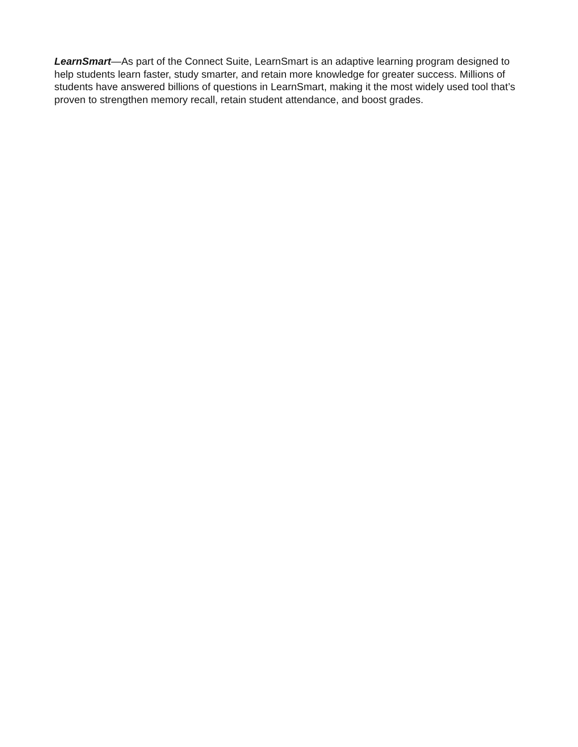LearnSmart—As part of the Connect Suite, LearnSmart is an adaptive learning program designed to help students learn faster, study smarter, and retain more knowledge for greater success. Millions of students have answered billions of questions in LearnSmart, making it the most widely used tool that’s proven to strengthen memory recall, retain student attendance, and boost grades.